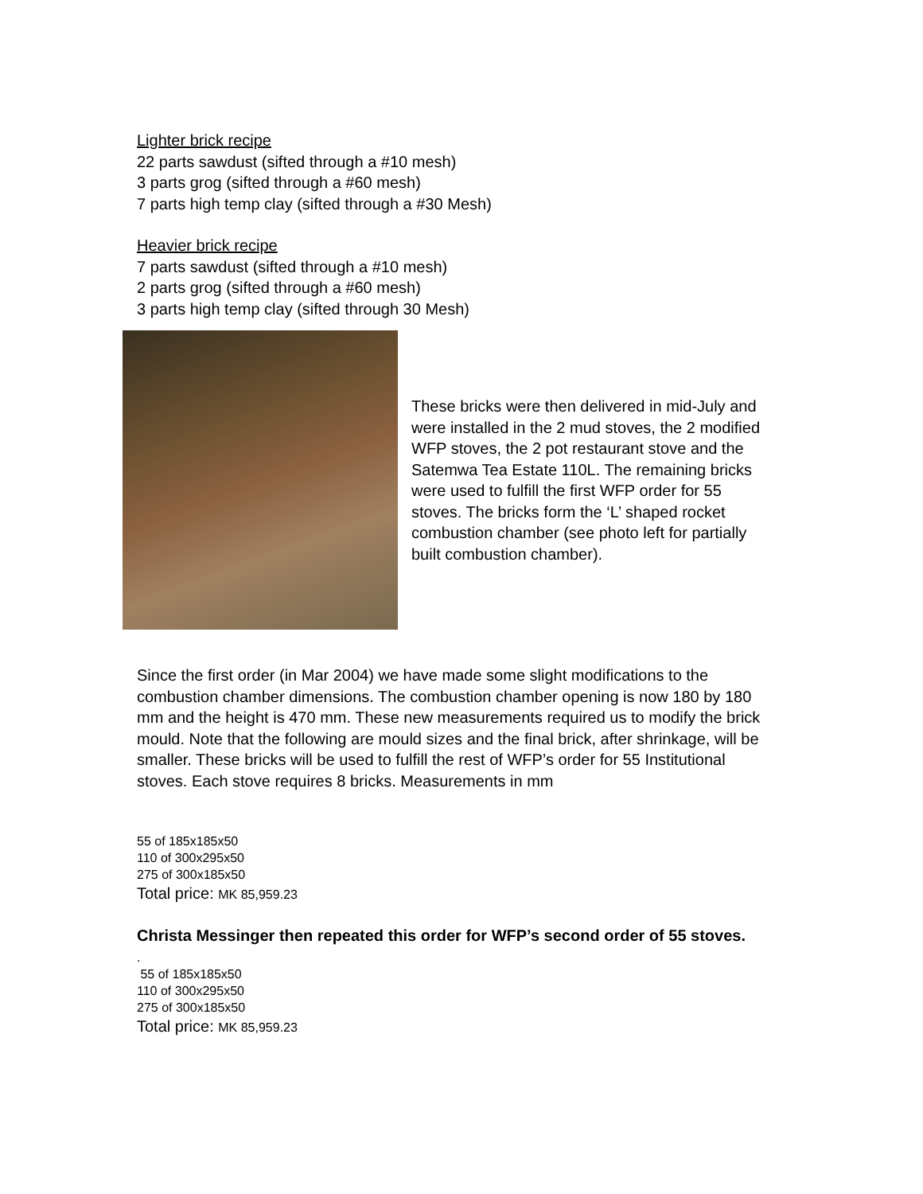Lighter brick recipe
22 parts sawdust (sifted through a #10 mesh)
3 parts grog (sifted through a #60 mesh)
7 parts high temp clay (sifted through a #30 Mesh)
Heavier brick recipe
7 parts sawdust (sifted through a #10 mesh)
2 parts grog (sifted through a #60 mesh)
3 parts high temp clay (sifted through 30 Mesh)
These bricks were then delivered in mid-July and were installed in the 2 mud stoves, the 2 modified WFP stoves, the 2 pot restaurant stove and the Satemwa Tea Estate 110L. The remaining bricks were used to fulfill the first WFP order for 55 stoves. The bricks form the ‘L’ shaped rocket combustion chamber (see photo left for partially built combustion chamber).
Since the first order (in Mar 2004) we have made some slight modifications to the combustion chamber dimensions. The combustion chamber opening is now 180 by 180 mm and the height is 470 mm. These new measurements required us to modify the brick mould. Note that the following are mould sizes and the final brick, after shrinkage, will be smaller. These bricks will be used to fulfill the rest of WFP’s order for 55 Institutional stoves. Each stove requires 8 bricks. Measurements in mm
55 of 185x185x50
110 of 300x295x50
275 of 300x185x50
Total price: MK 85,959.23
Christa Messinger then repeated this order for WFP’s second order of 55 stoves.
.
55 of 185x185x50
110 of 300x295x50
275 of 300x185x50
Total price: MK 85,959.23